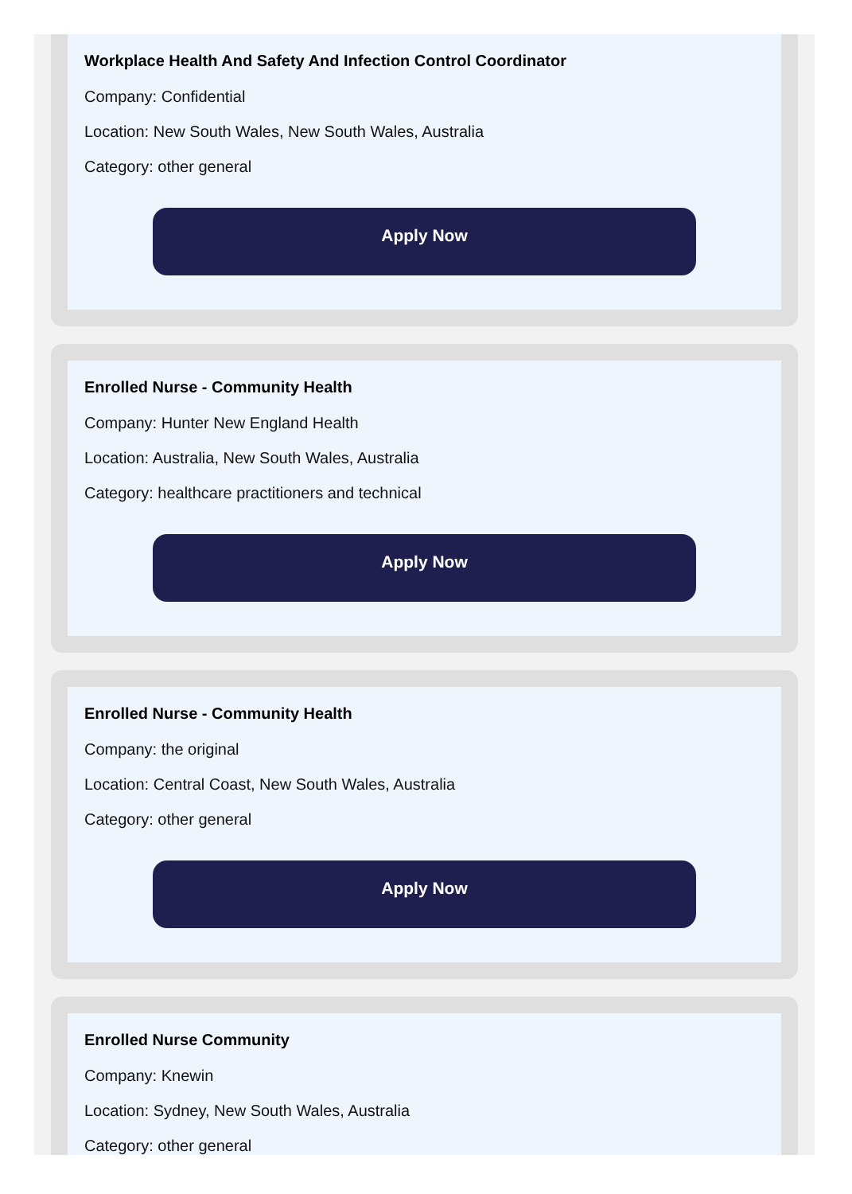Workplace Health And Safety And Infection Control Coordinator
Company: Confidential
Location: New South Wales, New South Wales, Australia
Category: other general
Apply Now
Enrolled Nurse - Community Health
Company: Hunter New England Health
Location: Australia, New South Wales, Australia
Category: healthcare practitioners and technical
Apply Now
Enrolled Nurse - Community Health
Company: the original
Location: Central Coast, New South Wales, Australia
Category: other general
Apply Now
Enrolled Nurse Community
Company: Knewin
Location: Sydney, New South Wales, Australia
Category: other general